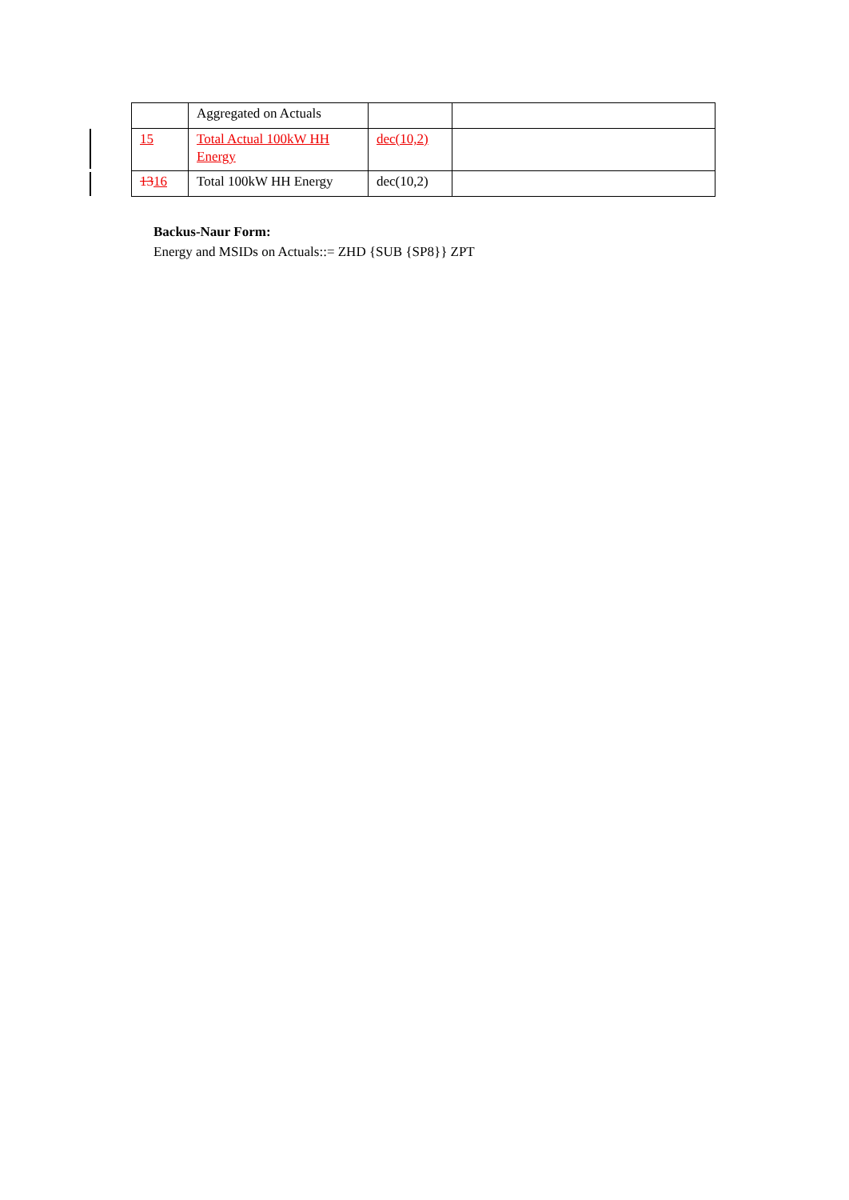| | Aggregated on Actuals | | |
| 15 | Total Actual 100kW HH Energy | dec(10,2) | |
| 13 16 | Total 100kW HH Energy | dec(10,2) | |
Backus-Naur Form:
Energy and MSIDs on Actuals::= ZHD {SUB {SP8}} ZPT